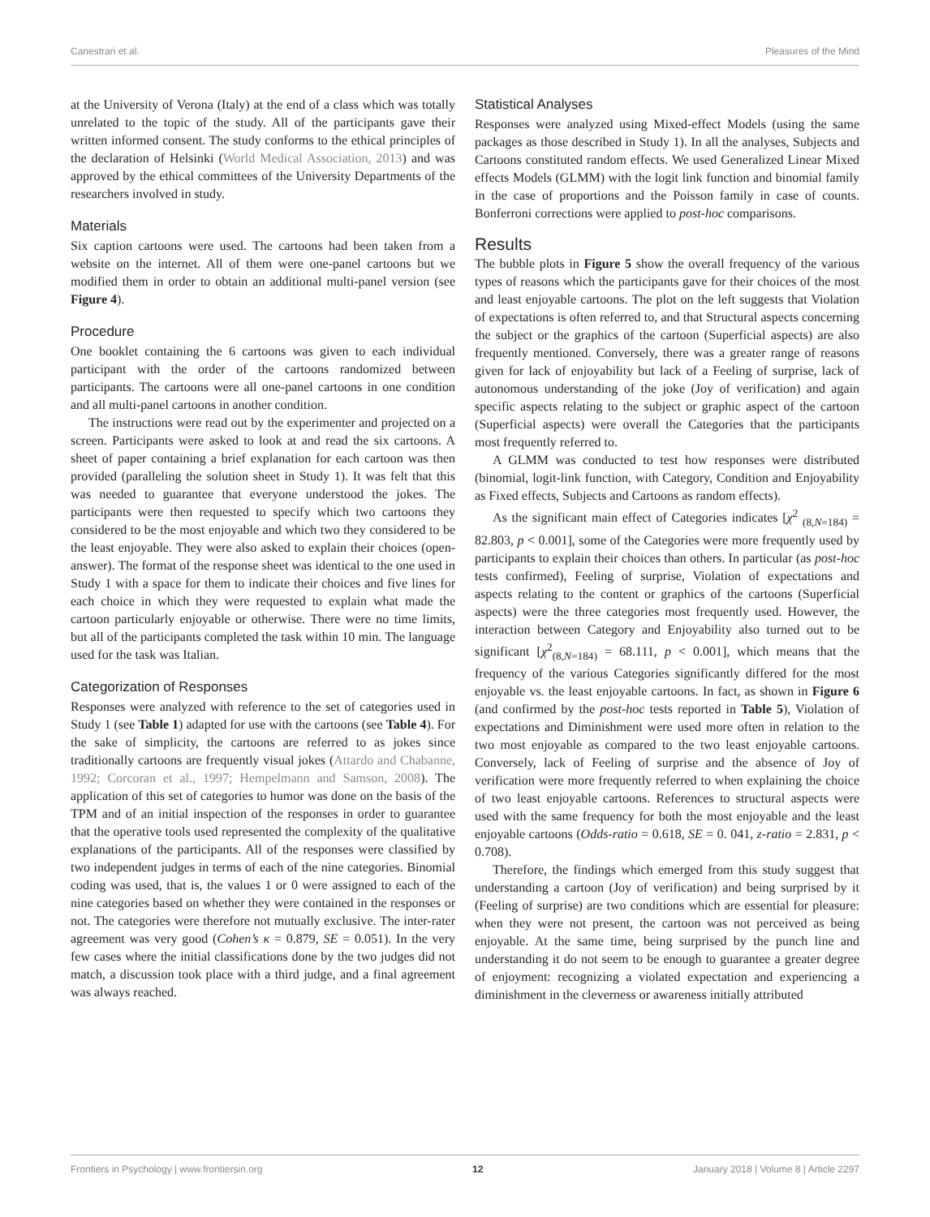Canestrari et al. Pleasures of the Mind
at the University of Verona (Italy) at the end of a class which was totally unrelated to the topic of the study. All of the participants gave their written informed consent. The study conforms to the ethical principles of the declaration of Helsinki (World Medical Association, 2013) and was approved by the ethical committees of the University Departments of the researchers involved in study.
Materials
Six caption cartoons were used. The cartoons had been taken from a website on the internet. All of them were one-panel cartoons but we modified them in order to obtain an additional multi-panel version (see Figure 4).
Procedure
One booklet containing the 6 cartoons was given to each individual participant with the order of the cartoons randomized between participants. The cartoons were all one-panel cartoons in one condition and all multi-panel cartoons in another condition.
The instructions were read out by the experimenter and projected on a screen. Participants were asked to look at and read the six cartoons. A sheet of paper containing a brief explanation for each cartoon was then provided (paralleling the solution sheet in Study 1). It was felt that this was needed to guarantee that everyone understood the jokes. The participants were then requested to specify which two cartoons they considered to be the most enjoyable and which two they considered to be the least enjoyable. They were also asked to explain their choices (open-answer). The format of the response sheet was identical to the one used in Study 1 with a space for them to indicate their choices and five lines for each choice in which they were requested to explain what made the cartoon particularly enjoyable or otherwise. There were no time limits, but all of the participants completed the task within 10 min. The language used for the task was Italian.
Categorization of Responses
Responses were analyzed with reference to the set of categories used in Study 1 (see Table 1) adapted for use with the cartoons (see Table 4). For the sake of simplicity, the cartoons are referred to as jokes since traditionally cartoons are frequently visual jokes (Attardo and Chabanne, 1992; Corcoran et al., 1997; Hempelmann and Samson, 2008). The application of this set of categories to humor was done on the basis of the TPM and of an initial inspection of the responses in order to guarantee that the operative tools used represented the complexity of the qualitative explanations of the participants. All of the responses were classified by two independent judges in terms of each of the nine categories. Binomial coding was used, that is, the values 1 or 0 were assigned to each of the nine categories based on whether they were contained in the responses or not. The categories were therefore not mutually exclusive. The inter-rater agreement was very good (Cohen’s κ = 0.879, SE = 0.051). In the very few cases where the initial classifications done by the two judges did not match, a discussion took place with a third judge, and a final agreement was always reached.
Statistical Analyses
Responses were analyzed using Mixed-effect Models (using the same packages as those described in Study 1). In all the analyses, Subjects and Cartoons constituted random effects. We used Generalized Linear Mixed effects Models (GLMM) with the logit link function and binomial family in the case of proportions and the Poisson family in case of counts. Bonferroni corrections were applied to post-hoc comparisons.
Results
The bubble plots in Figure 5 show the overall frequency of the various types of reasons which the participants gave for their choices of the most and least enjoyable cartoons. The plot on the left suggests that Violation of expectations is often referred to, and that Structural aspects concerning the subject or the graphics of the cartoon (Superficial aspects) are also frequently mentioned. Conversely, there was a greater range of reasons given for lack of enjoyability but lack of a Feeling of surprise, lack of autonomous understanding of the joke (Joy of verification) and again specific aspects relating to the subject or graphic aspect of the cartoon (Superficial aspects) were overall the Categories that the participants most frequently referred to.
A GLMM was conducted to test how responses were distributed (binomial, logit-link function, with Category, Condition and Enjoyability as Fixed effects, Subjects and Cartoons as random effects).
As the significant main effect of Categories indicates [χ<sup>2</sup> <sub>(8,N=184)</sub> = 82.803, p < 0.001], some of the Categories were more frequently used by participants to explain their choices than others. In particular (as post-hoc tests confirmed), Feeling of surprise, Violation of expectations and aspects relating to the content or graphics of the cartoons (Superficial aspects) were the three categories most frequently used. However, the interaction between Category and Enjoyability also turned out to be significant [χ<sup>2</sup><sub>(8,N=184)</sub> = 68.111, p < 0.001], which means that the frequency of the various Categories significantly differed for the most enjoyable vs. the least enjoyable cartoons. In fact, as shown in Figure 6 (and confirmed by the post-hoc tests reported in Table 5), Violation of expectations and Diminishment were used more often in relation to the two most enjoyable as compared to the two least enjoyable cartoons. Conversely, lack of Feeling of surprise and the absence of Joy of verification were more frequently referred to when explaining the choice of two least enjoyable cartoons. References to structural aspects were used with the same frequency for both the most enjoyable and the least enjoyable cartoons (Odds-ratio = 0.618, SE = 0. 041, z-ratio = 2.831, p < 0.708).
Therefore, the findings which emerged from this study suggest that understanding a cartoon (Joy of verification) and being surprised by it (Feeling of surprise) are two conditions which are essential for pleasure: when they were not present, the cartoon was not perceived as being enjoyable. At the same time, being surprised by the punch line and understanding it do not seem to be enough to guarantee a greater degree of enjoyment: recognizing a violated expectation and experiencing a diminishment in the cleverness or awareness initially attributed
Frontiers in Psychology | www.frontiersin.org 12 January 2018 | Volume 8 | Article 2297